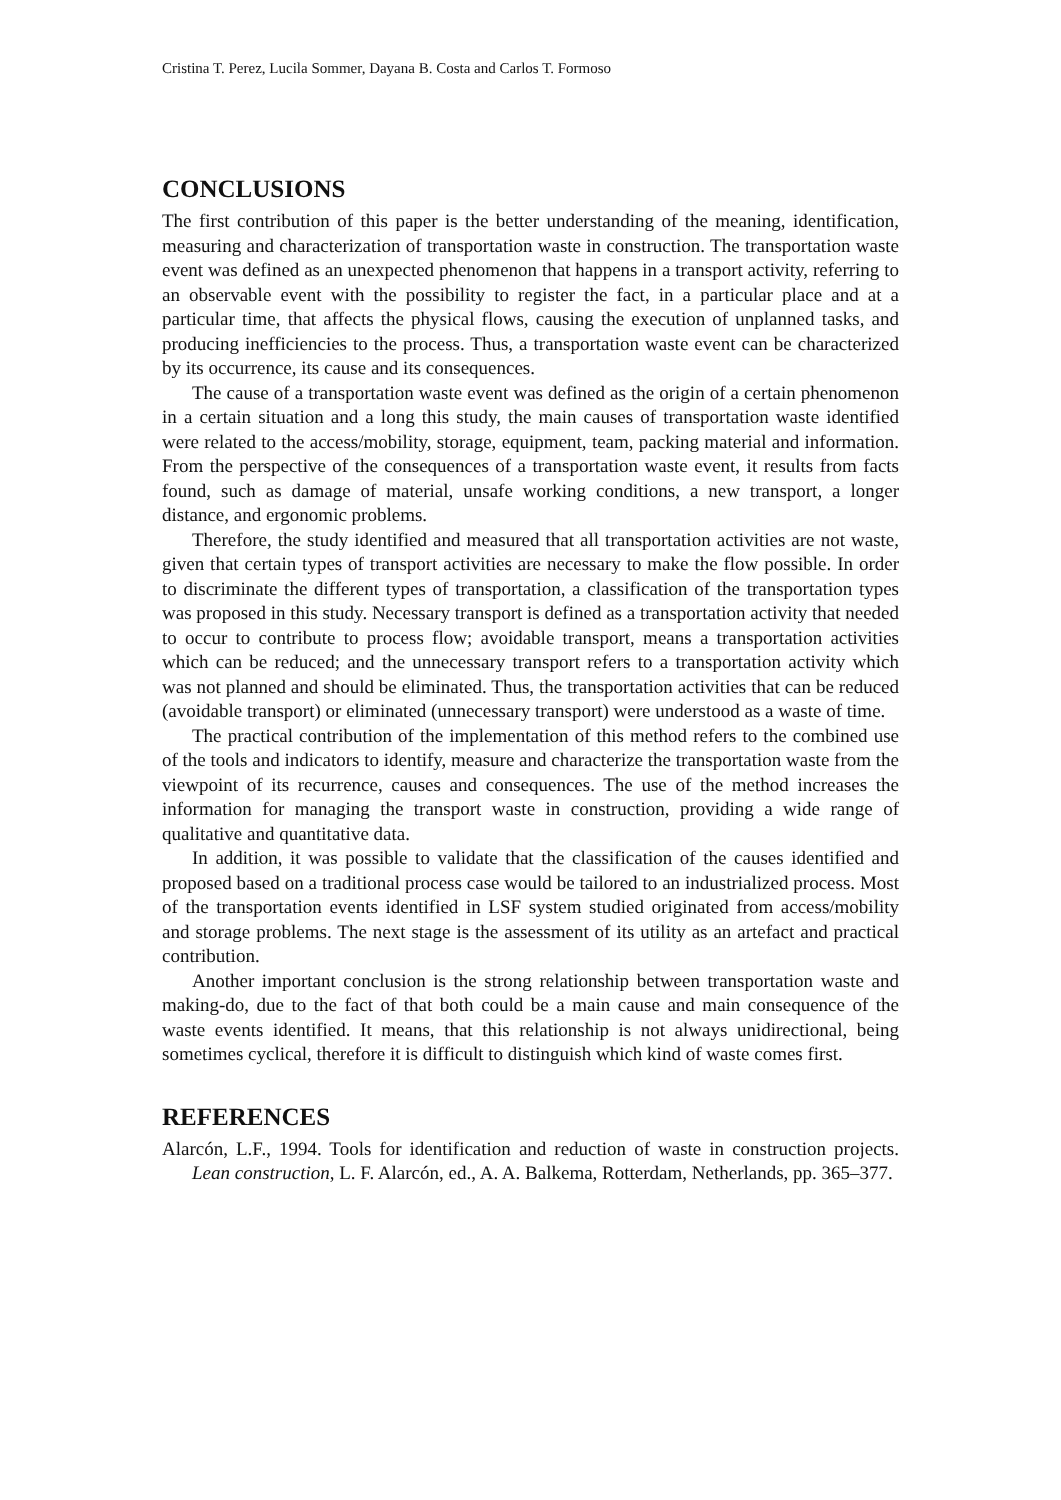Cristina T. Perez, Lucila Sommer, Dayana B. Costa and Carlos T. Formoso
CONCLUSIONS
The first contribution of this paper is the better understanding of the meaning, identification, measuring and characterization of transportation waste in construction. The transportation waste event was defined as an unexpected phenomenon that happens in a transport activity, referring to an observable event with the possibility to register the fact, in a particular place and at a particular time, that affects the physical flows, causing the execution of unplanned tasks, and producing inefficiencies to the process. Thus, a transportation waste event can be characterized by its occurrence, its cause and its consequences.
The cause of a transportation waste event was defined as the origin of a certain phenomenon in a certain situation and a long this study, the main causes of transportation waste identified were related to the access/mobility, storage, equipment, team, packing material and information. From the perspective of the consequences of a transportation waste event, it results from facts found, such as damage of material, unsafe working conditions, a new transport, a longer distance, and ergonomic problems.
Therefore, the study identified and measured that all transportation activities are not waste, given that certain types of transport activities are necessary to make the flow possible. In order to discriminate the different types of transportation, a classification of the transportation types was proposed in this study. Necessary transport is defined as a transportation activity that needed to occur to contribute to process flow; avoidable transport, means a transportation activities which can be reduced; and the unnecessary transport refers to a transportation activity which was not planned and should be eliminated. Thus, the transportation activities that can be reduced (avoidable transport) or eliminated (unnecessary transport) were understood as a waste of time.
The practical contribution of the implementation of this method refers to the combined use of the tools and indicators to identify, measure and characterize the transportation waste from the viewpoint of its recurrence, causes and consequences. The use of the method increases the information for managing the transport waste in construction, providing a wide range of qualitative and quantitative data.
In addition, it was possible to validate that the classification of the causes identified and proposed based on a traditional process case would be tailored to an industrialized process. Most of the transportation events identified in LSF system studied originated from access/mobility and storage problems. The next stage is the assessment of its utility as an artefact and practical contribution.
Another important conclusion is the strong relationship between transportation waste and making-do, due to the fact of that both could be a main cause and main consequence of the waste events identified. It means, that this relationship is not always unidirectional, being sometimes cyclical, therefore it is difficult to distinguish which kind of waste comes first.
REFERENCES
Alarcón, L.F., 1994. Tools for identification and reduction of waste in construction projects. Lean construction, L. F. Alarcón, ed., A. A. Balkema, Rotterdam, Netherlands, pp. 365–377.